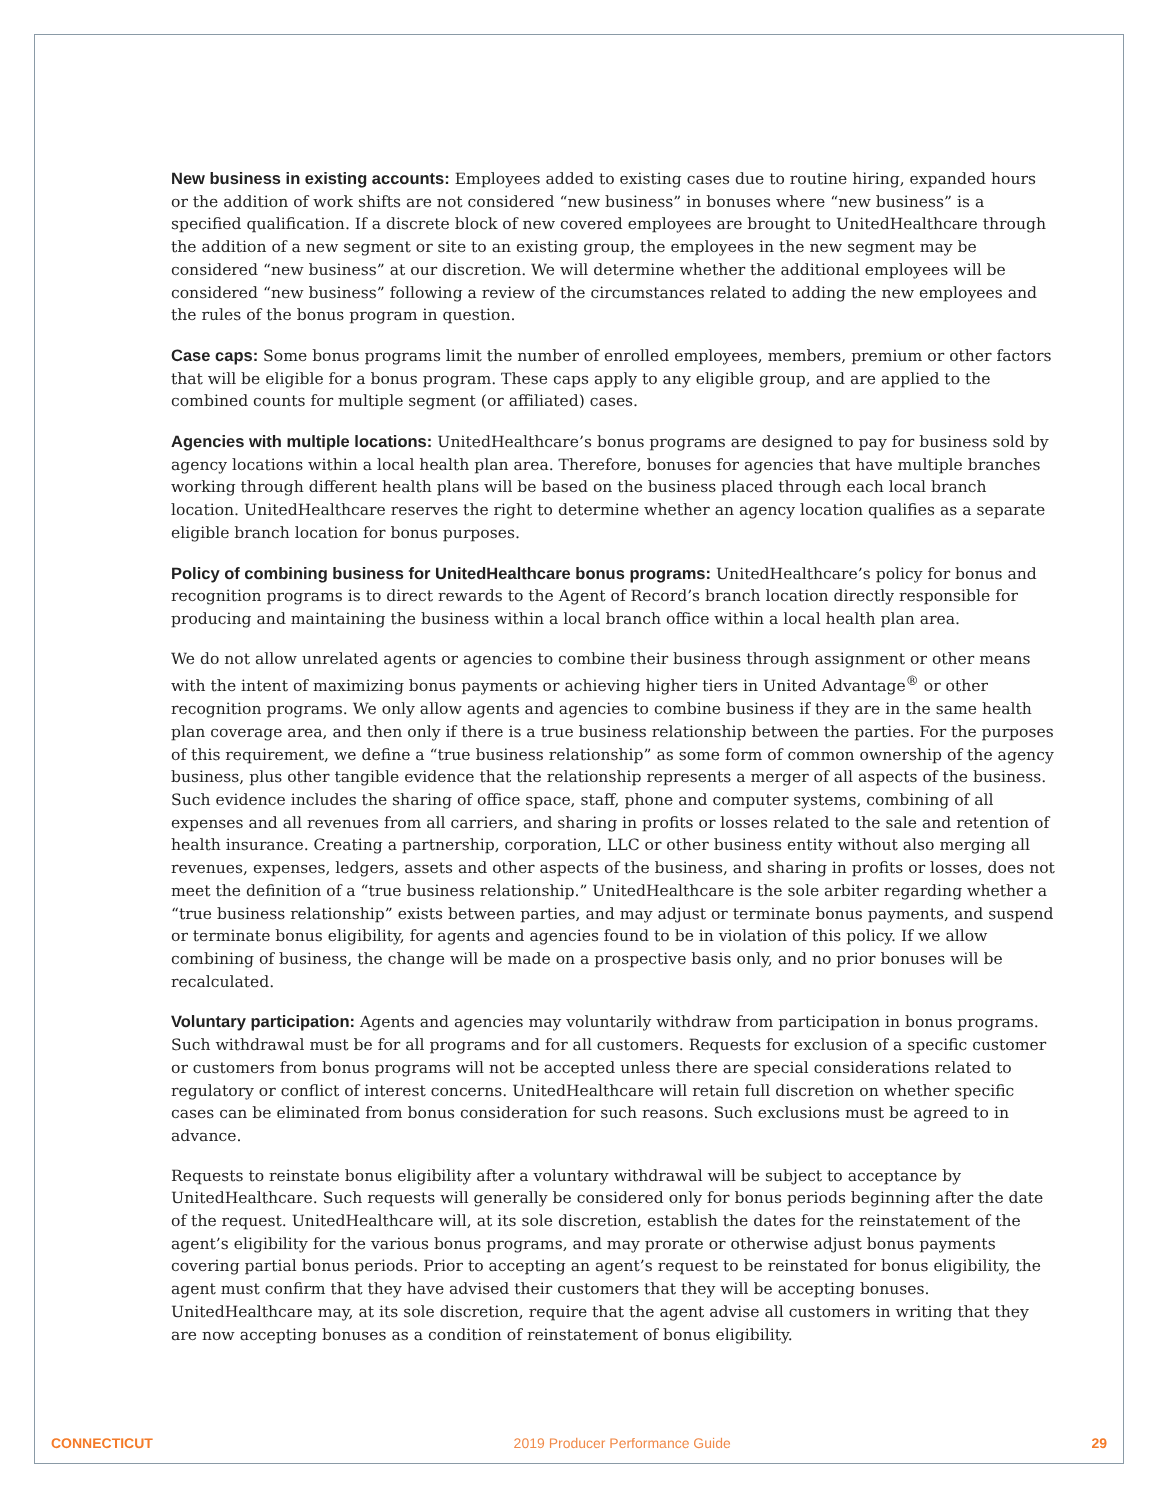New business in existing accounts: Employees added to existing cases due to routine hiring, expanded hours or the addition of work shifts are not considered “new business” in bonuses where “new business” is a specified qualification. If a discrete block of new covered employees are brought to UnitedHealthcare through the addition of a new segment or site to an existing group, the employees in the new segment may be considered “new business” at our discretion. We will determine whether the additional employees will be considered “new business” following a review of the circumstances related to adding the new employees and the rules of the bonus program in question.
Case caps: Some bonus programs limit the number of enrolled employees, members, premium or other factors that will be eligible for a bonus program. These caps apply to any eligible group, and are applied to the combined counts for multiple segment (or affiliated) cases.
Agencies with multiple locations: UnitedHealthcare’s bonus programs are designed to pay for business sold by agency locations within a local health plan area. Therefore, bonuses for agencies that have multiple branches working through different health plans will be based on the business placed through each local branch location. UnitedHealthcare reserves the right to determine whether an agency location qualifies as a separate eligible branch location for bonus purposes.
Policy of combining business for UnitedHealthcare bonus programs: UnitedHealthcare’s policy for bonus and recognition programs is to direct rewards to the Agent of Record’s branch location directly responsible for producing and maintaining the business within a local branch office within a local health plan area.
We do not allow unrelated agents or agencies to combine their business through assignment or other means with the intent of maximizing bonus payments or achieving higher tiers in United Advantage<sup>®</sup> or other recognition programs. We only allow agents and agencies to combine business if they are in the same health plan coverage area, and then only if there is a true business relationship between the parties. For the purposes of this requirement, we define a “true business relationship” as some form of common ownership of the agency business, plus other tangible evidence that the relationship represents a merger of all aspects of the business. Such evidence includes the sharing of office space, staff, phone and computer systems, combining of all expenses and all revenues from all carriers, and sharing in profits or losses related to the sale and retention of health insurance. Creating a partnership, corporation, LLC or other business entity without also merging all revenues, expenses, ledgers, assets and other aspects of the business, and sharing in profits or losses, does not meet the definition of a “true business relationship.” UnitedHealthcare is the sole arbiter regarding whether a “true business relationship” exists between parties, and may adjust or terminate bonus payments, and suspend or terminate bonus eligibility, for agents and agencies found to be in violation of this policy. If we allow combining of business, the change will be made on a prospective basis only, and no prior bonuses will be recalculated.
Voluntary participation: Agents and agencies may voluntarily withdraw from participation in bonus programs. Such withdrawal must be for all programs and for all customers. Requests for exclusion of a specific customer or customers from bonus programs will not be accepted unless there are special considerations related to regulatory or conflict of interest concerns. UnitedHealthcare will retain full discretion on whether specific cases can be eliminated from bonus consideration for such reasons. Such exclusions must be agreed to in advance.
Requests to reinstate bonus eligibility after a voluntary withdrawal will be subject to acceptance by UnitedHealthcare. Such requests will generally be considered only for bonus periods beginning after the date of the request. UnitedHealthcare will, at its sole discretion, establish the dates for the reinstatement of the agent’s eligibility for the various bonus programs, and may prorate or otherwise adjust bonus payments covering partial bonus periods. Prior to accepting an agent’s request to be reinstated for bonus eligibility, the agent must confirm that they have advised their customers that they will be accepting bonuses. UnitedHealthcare may, at its sole discretion, require that the agent advise all customers in writing that they are now accepting bonuses as a condition of reinstatement of bonus eligibility.
CONNECTICUT 2019 Producer Performance Guide 29